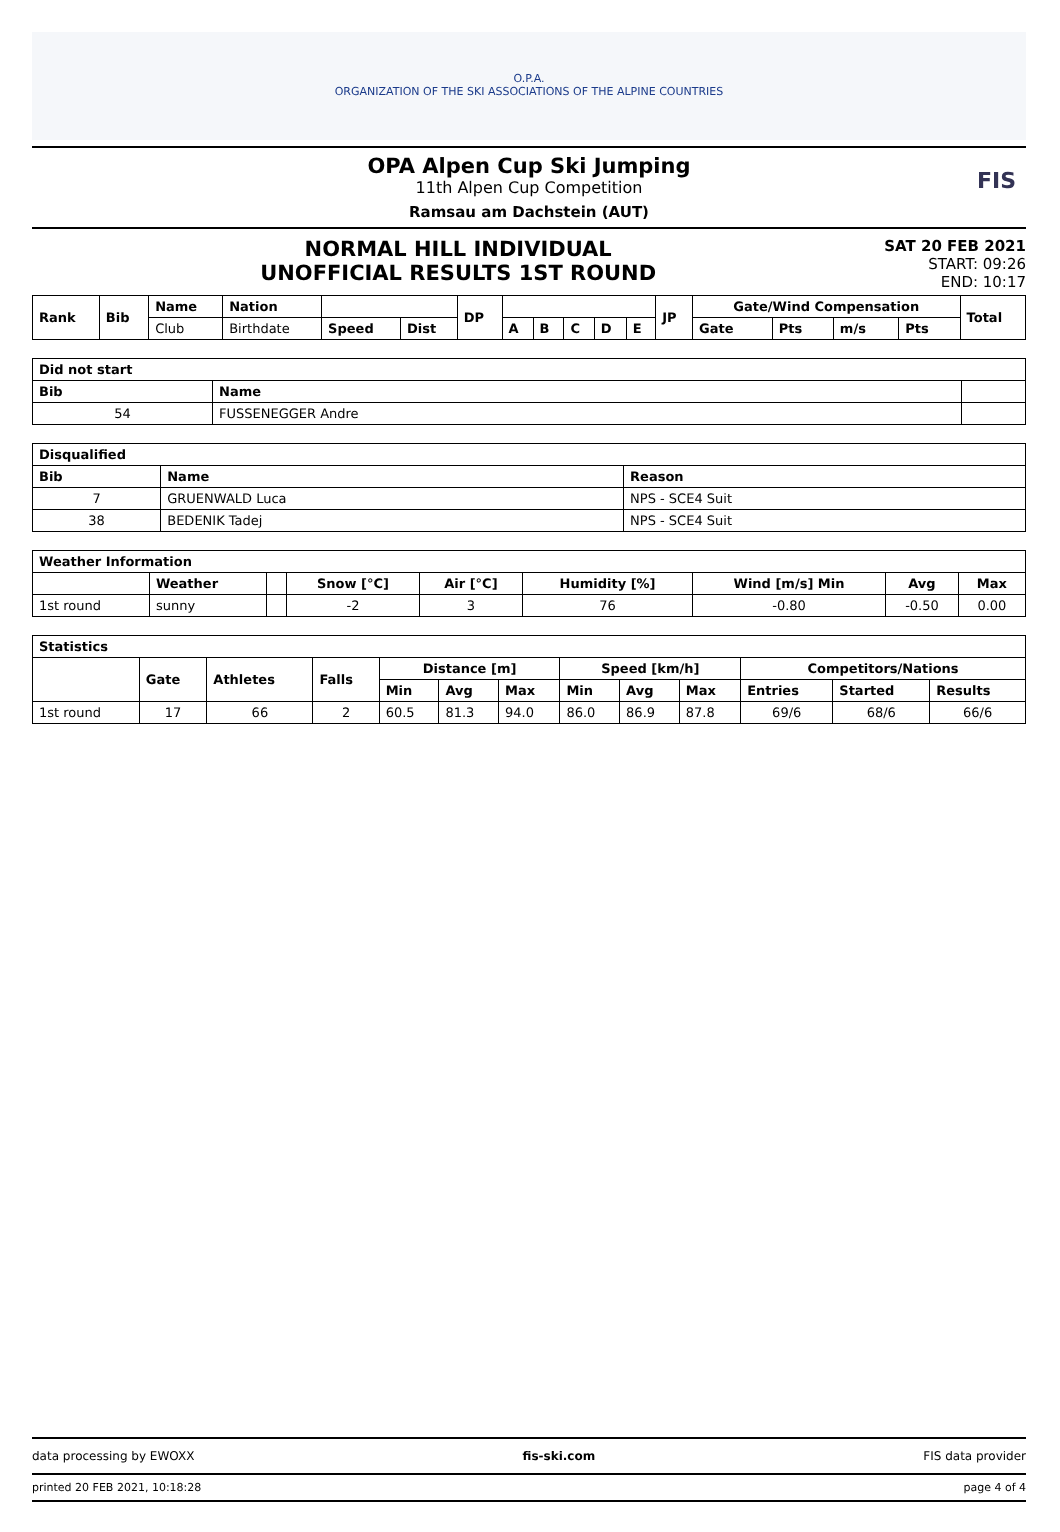O.P.A.
ORGANIZATION OF THE SKI ASSOCIATIONS OF THE ALPINE COUNTRIES
OPA Alpen Cup Ski Jumping
11th Alpen Cup Competition
Ramsau am Dachstein (AUT)
FIS
NORMAL HILL INDIVIDUAL
UNOFFICIAL RESULTS 1ST ROUND
SAT 20 FEB 2021
START: 09:26
END: 10:17
| Rank | Bib | Name | Nation | | | DP | | | | | | JP | Gate/Wind Compensation | | | | Total |
| --- | --- | --- | --- | --- | --- | --- | --- | --- | --- | --- | --- | --- | --- | --- | --- | --- | --- |
| | | Club | Birthdate | Speed | Dist | | A | B | C | D | E | | Gate | Pts | m/s | Pts | |
| Did not start | | |
| --- | --- | --- |
| Bib | Name | |
| 54 | FUSSENEGGER Andre | |
| Disqualified | | |
| --- | --- | --- |
| Bib | Name | Reason |
| 7 | GRUENWALD Luca | NPS - SCE4 Suit |
| 38 | BEDENIK Tadej | NPS - SCE4 Suit |
| Weather Information | | | | | | | | |
| --- | --- | --- | --- | --- | --- | --- | --- | --- |
| | Weather | | Snow [°C] | Air [°C] | Humidity [%] | Wind [m/s] Min | Avg | Max |
| 1st round | sunny | | -2 | 3 | 76 | -0.80 | -0.50 | 0.00 |
| Statistics | | | | | | | | | | | | |
| --- | --- | --- | --- | --- | --- | --- | --- | --- | --- | --- | --- | --- |
| | Gate | Athletes | Falls | Distance [m] | | | Speed [km/h] | | | Competitors/Nations | | |
| | | | | Min | Avg | Max | Min | Avg | Max | Entries | Started | Results |
| 1st round | 17 | 66 | 2 | 60.5 | 81.3 | 94.0 | 86.0 | 86.9 | 87.8 | 69/6 | 68/6 | 66/6 |
data processing by EWOXX fis-ski.com FIS data provider
printed 20 FEB 2021, 10:18:28 page 4 of 4